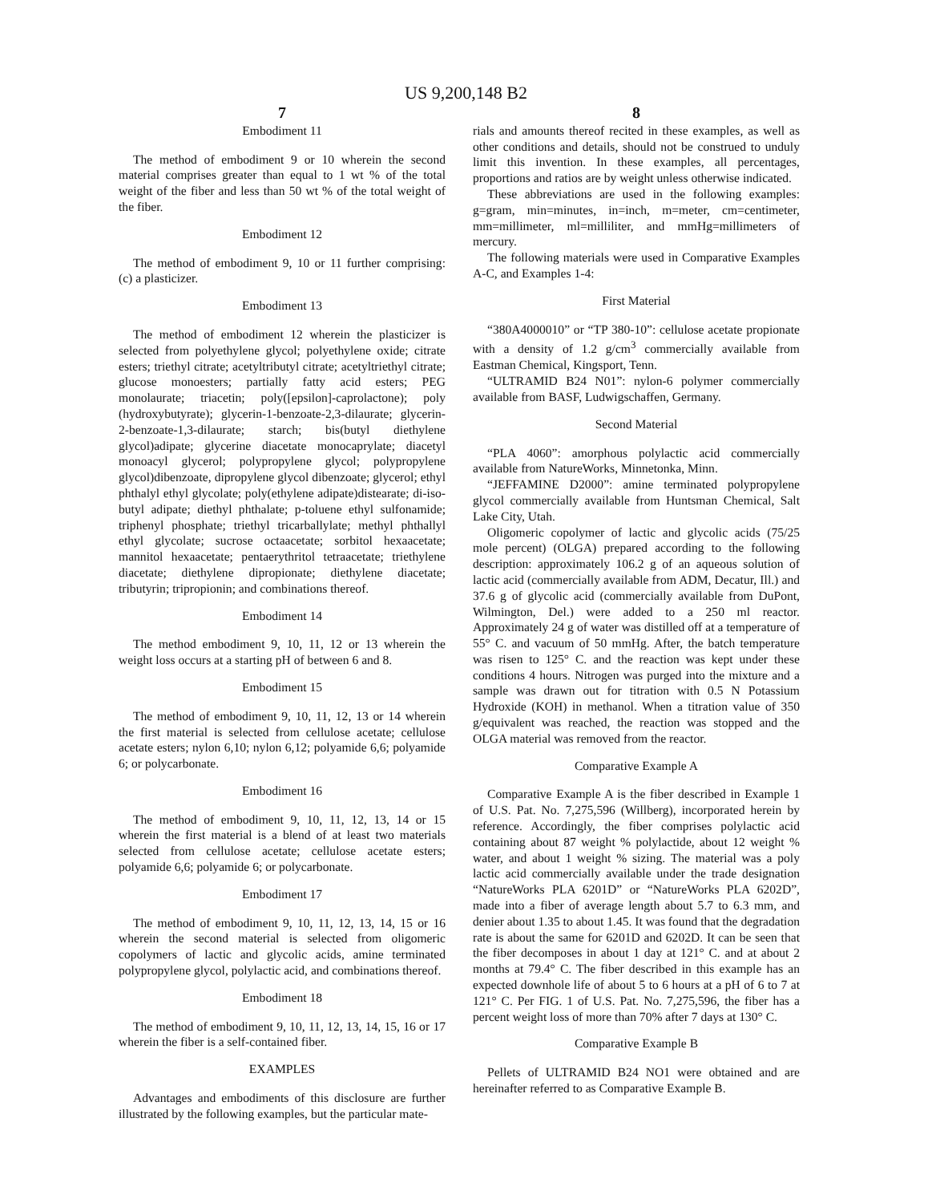US 9,200,148 B2
7
Embodiment 11
The method of embodiment 9 or 10 wherein the second material comprises greater than equal to 1 wt % of the total weight of the fiber and less than 50 wt % of the total weight of the fiber.
Embodiment 12
The method of embodiment 9, 10 or 11 further comprising: (c) a plasticizer.
Embodiment 13
The method of embodiment 12 wherein the plasticizer is selected from polyethylene glycol; polyethylene oxide; citrate esters; triethyl citrate; acetyltributyl citrate; acetyltriethyl citrate; glucose monoesters; partially fatty acid esters; PEG monolaurate; triacetin; poly([epsilon]-caprolactone); poly (hydroxybutyrate); glycerin-1-benzoate-2,3-dilaurate; glycerin-2-benzoate-1,3-dilaurate; starch; bis(butyl diethylene glycol)adipate; glycerine diacetate monocaprylate; diacetyl monoacyl glycerol; polypropylene glycol; polypropylene glycol)dibenzoate, dipropylene glycol dibenzoate; glycerol; ethyl phthalyl ethyl glycolate; poly(ethylene adipate)distearate; di-iso-butyl adipate; diethyl phthalate; p-toluene ethyl sulfonamide; triphenyl phosphate; triethyl tricarballylate; methyl phthallyl ethyl glycolate; sucrose octaacetate; sorbitol hexaacetate; mannitol hexaacetate; pentaerythritol tetraacetate; triethylene diacetate; diethylene dipropionate; diethylene diacetate; tributyrin; tripropionin; and combinations thereof.
Embodiment 14
The method embodiment 9, 10, 11, 12 or 13 wherein the weight loss occurs at a starting pH of between 6 and 8.
Embodiment 15
The method of embodiment 9, 10, 11, 12, 13 or 14 wherein the first material is selected from cellulose acetate; cellulose acetate esters; nylon 6,10; nylon 6,12; polyamide 6,6; polyamide 6; or polycarbonate.
Embodiment 16
The method of embodiment 9, 10, 11, 12, 13, 14 or 15 wherein the first material is a blend of at least two materials selected from cellulose acetate; cellulose acetate esters; polyamide 6,6; polyamide 6; or polycarbonate.
Embodiment 17
The method of embodiment 9, 10, 11, 12, 13, 14, 15 or 16 wherein the second material is selected from oligomeric copolymers of lactic and glycolic acids, amine terminated polypropylene glycol, polylactic acid, and combinations thereof.
Embodiment 18
The method of embodiment 9, 10, 11, 12, 13, 14, 15, 16 or 17 wherein the fiber is a self-contained fiber.
EXAMPLES
Advantages and embodiments of this disclosure are further illustrated by the following examples, but the particular mate-
8
rials and amounts thereof recited in these examples, as well as other conditions and details, should not be construed to unduly limit this invention. In these examples, all percentages, proportions and ratios are by weight unless otherwise indicated.
These abbreviations are used in the following examples: g=gram, min=minutes, in=inch, m=meter, cm=centimeter, mm=millimeter, ml=milliliter, and mmHg=millimeters of mercury.
The following materials were used in Comparative Examples A-C, and Examples 1-4:
First Material
“380A4000010” or “TP 380-10”: cellulose acetate propionate with a density of 1.2 g/cm<sup>3</sup> commercially available from Eastman Chemical, Kingsport, Tenn.
“ULTRAMID B24 N01”: nylon-6 polymer commercially available from BASF, Ludwigschaffen, Germany.
Second Material
“PLA 4060”: amorphous polylactic acid commercially available from NatureWorks, Minnetonka, Minn.
“JEFFAMINE D2000”: amine terminated polypropylene glycol commercially available from Huntsman Chemical, Salt Lake City, Utah.
Oligomeric copolymer of lactic and glycolic acids (75/25 mole percent) (OLGA) prepared according to the following description: approximately 106.2 g of an aqueous solution of lactic acid (commercially available from ADM, Decatur, Ill.) and 37.6 g of glycolic acid (commercially available from DuPont, Wilmington, Del.) were added to a 250 ml reactor. Approximately 24 g of water was distilled off at a temperature of 55° C. and vacuum of 50 mmHg. After, the batch temperature was risen to 125° C. and the reaction was kept under these conditions 4 hours. Nitrogen was purged into the mixture and a sample was drawn out for titration with 0.5 N Potassium Hydroxide (KOH) in methanol. When a titration value of 350 g/equivalent was reached, the reaction was stopped and the OLGA material was removed from the reactor.
Comparative Example A
Comparative Example A is the fiber described in Example 1 of U.S. Pat. No. 7,275,596 (Willberg), incorporated herein by reference. Accordingly, the fiber comprises polylactic acid containing about 87 weight % polylactide, about 12 weight % water, and about 1 weight % sizing. The material was a poly lactic acid commercially available under the trade designation “NatureWorks PLA 6201D” or “NatureWorks PLA 6202D”, made into a fiber of average length about 5.7 to 6.3 mm, and denier about 1.35 to about 1.45. It was found that the degradation rate is about the same for 6201D and 6202D. It can be seen that the fiber decomposes in about 1 day at 121° C. and at about 2 months at 79.4° C. The fiber described in this example has an expected downhole life of about 5 to 6 hours at a pH of 6 to 7 at 121° C. Per FIG. 1 of U.S. Pat. No. 7,275,596, the fiber has a percent weight loss of more than 70% after 7 days at 130° C.
Comparative Example B
Pellets of ULTRAMID B24 NO1 were obtained and are hereinafter referred to as Comparative Example B.